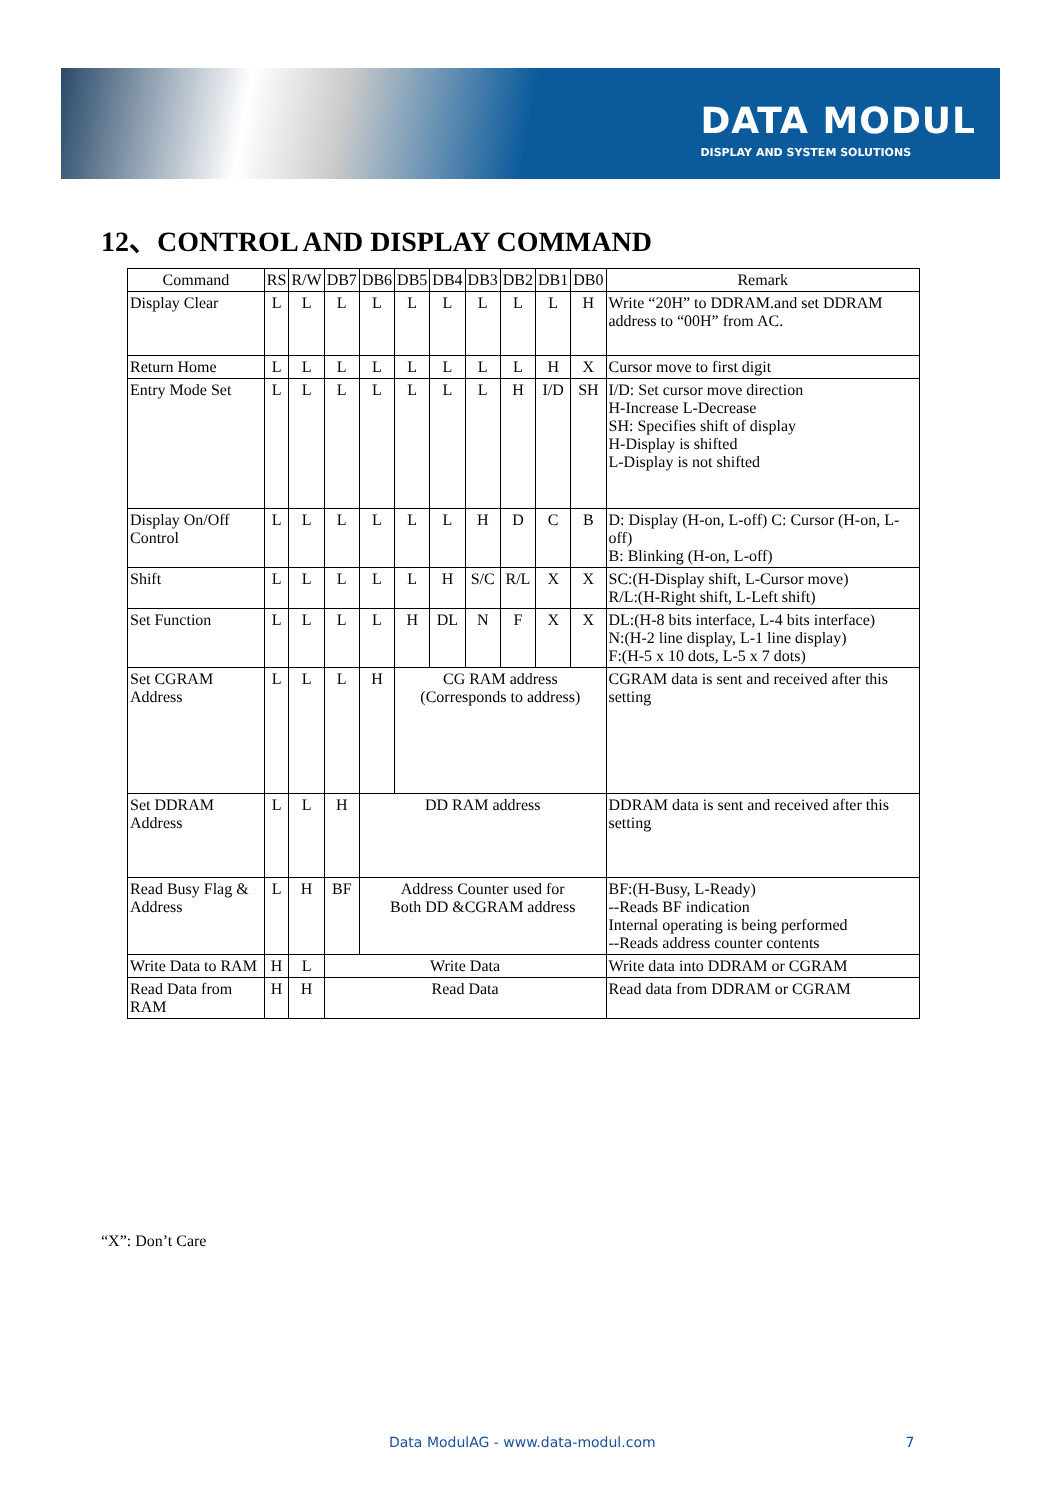DATA MODUL
DISPLAY AND SYSTEM SOLUTIONS
12、CONTROL AND DISPLAY COMMAND
| Command | RS | R/W | DB7 | DB6 | DB5 | DB4 | DB3 | DB2 | DB1 | DB0 | Remark |
| --- | --- | --- | --- | --- | --- | --- | --- | --- | --- | --- | --- |
| Display Clear | L | L | L | L | L | L | L | L | L | H | Write “20H” to DDRAM.and set DDRAM address to “00H” from AC. |
| Return Home | L | L | L | L | L | L | L | L | H | X | Cursor move to first digit |
| Entry Mode Set | L | L | L | L | L | L | L | H | I/D | SH | I/D: Set cursor move direction H-Increase L-Decrease SH: Specifies shift of display H-Display is shifted L-Display is not shifted |
| Display On/Off Control | L | L | L | L | L | L | H | D | C | B | D: Display (H-on, L-off) C: Cursor (H-on, L-off) B: Blinking (H-on, L-off) |
| Shift | L | L | L | L | L | H | S/C | R/L | X | X | SC:(H-Display shift, L-Cursor move) R/L:(H-Right shift, L-Left shift) |
| Set Function | L | L | L | L | H | DL | N | F | X | X | DL:(H-8 bits interface, L-4 bits interface) N:(H-2 line display, L-1 line display) F:(H-5 x 10 dots, L-5 x 7 dots) |
| Set CGRAM Address | L | L | L | H | CG RAM address (Corresponds to address) | | | | | | CGRAM data is sent and received after this setting |
| Set DDRAM Address | L | L | H | DD RAM address | | | | | | | DDRAM data is sent and received after this setting |
| Read Busy Flag & Address | L | H | BF | Address Counter used for Both DD &CGRAM address | | | | | | | BF:(H-Busy, L-Ready) --Reads BF indication Internal operating is being performed --Reads address counter contents |
| Write Data to RAM | H | L | Write Data | | | | | | | | Write data into DDRAM or CGRAM |
| Read Data from RAM | H | H | Read Data | | | | | | | | Read data from DDRAM or CGRAM |
“X”: Don’t Care
Data ModulAG - www.data-modul.com 7